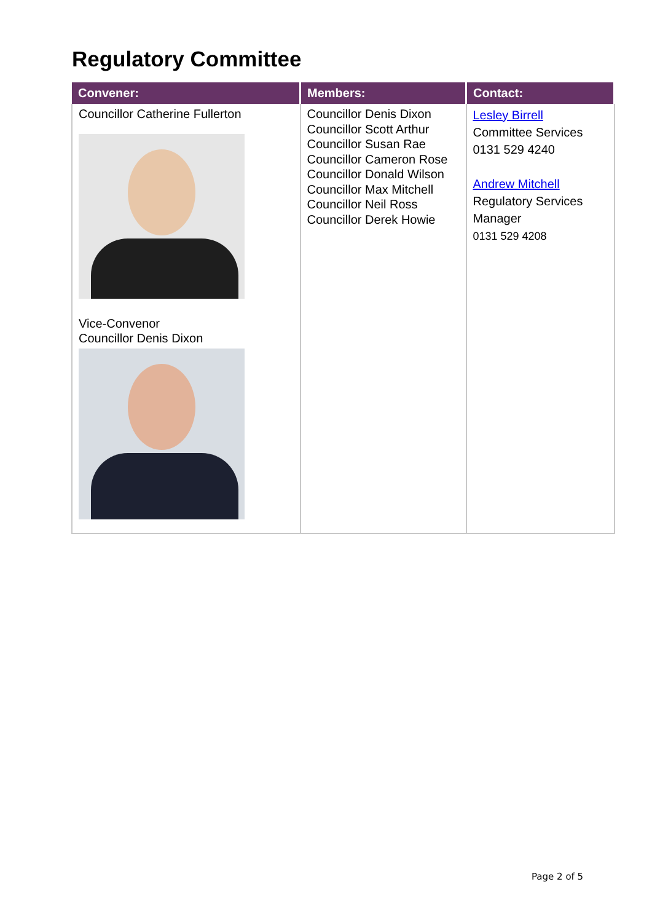Regulatory Committee
| Convener: | Members: | Contact: |
| --- | --- | --- |
| Councillor Catherine Fullerton Vice-Convenor Councillor Denis Dixon | Councillor Denis Dixon Councillor Scott Arthur Councillor Susan Rae Councillor Cameron Rose Councillor Donald Wilson Councillor Max Mitchell Councillor Neil Ross Councillor Derek Howie | Lesley Birrell Committee Services 0131 529 4240 Andrew Mitchell Regulatory Services Manager 0131 529 4208 |
Page 2 of 5